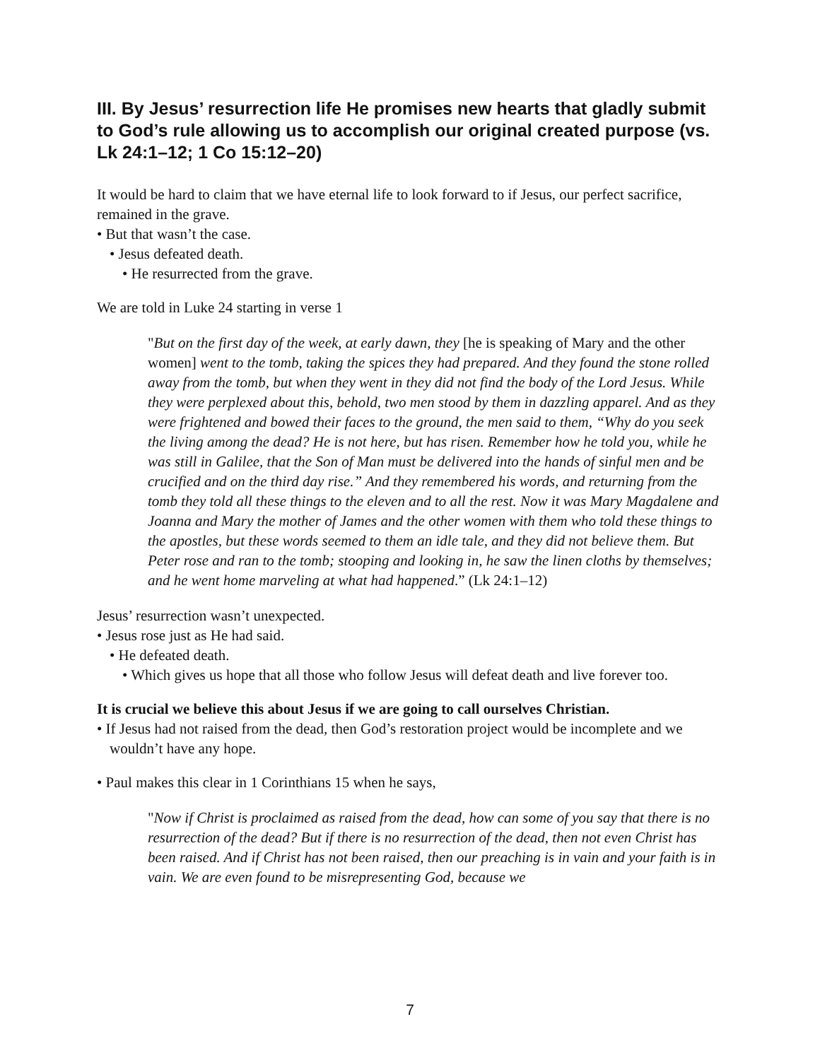III. By Jesus’ resurrection life He promises new hearts that gladly submit to God’s rule allowing us to accomplish our original created purpose (vs. Lk 24:1–12; 1 Co 15:12–20)
It would be hard to claim that we have eternal life to look forward to if Jesus, our perfect sacrifice, remained in the grave.
• But that wasn’t the case.
• Jesus defeated death.
• He resurrected from the grave.
We are told in Luke 24 starting in verse 1
"But on the first day of the week, at early dawn, they [he is speaking of Mary and the other women] went to the tomb, taking the spices they had prepared. And they found the stone rolled away from the tomb, but when they went in they did not find the body of the Lord Jesus. While they were perplexed about this, behold, two men stood by them in dazzling apparel. And as they were frightened and bowed their faces to the ground, the men said to them, “Why do you seek the living among the dead? He is not here, but has risen. Remember how he told you, while he was still in Galilee, that the Son of Man must be delivered into the hands of sinful men and be crucified and on the third day rise.” And they remembered his words, and returning from the tomb they told all these things to the eleven and to all the rest. Now it was Mary Magdalene and Joanna and Mary the mother of James and the other women with them who told these things to the apostles, but these words seemed to them an idle tale, and they did not believe them. But Peter rose and ran to the tomb; stooping and looking in, he saw the linen cloths by themselves; and he went home marveling at what had happened.” (Lk 24:1–12)
Jesus’ resurrection wasn’t unexpected.
• Jesus rose just as He had said.
• He defeated death.
• Which gives us hope that all those who follow Jesus will defeat death and live forever too.
It is crucial we believe this about Jesus if we are going to call ourselves Christian.
• If Jesus had not raised from the dead, then God’s restoration project would be incomplete and we wouldn’t have any hope.
• Paul makes this clear in 1 Corinthians 15 when he says,
"Now if Christ is proclaimed as raised from the dead, how can some of you say that there is no resurrection of the dead? But if there is no resurrection of the dead, then not even Christ has been raised. And if Christ has not been raised, then our preaching is in vain and your faith is in vain. We are even found to be misrepresenting God, because we
7